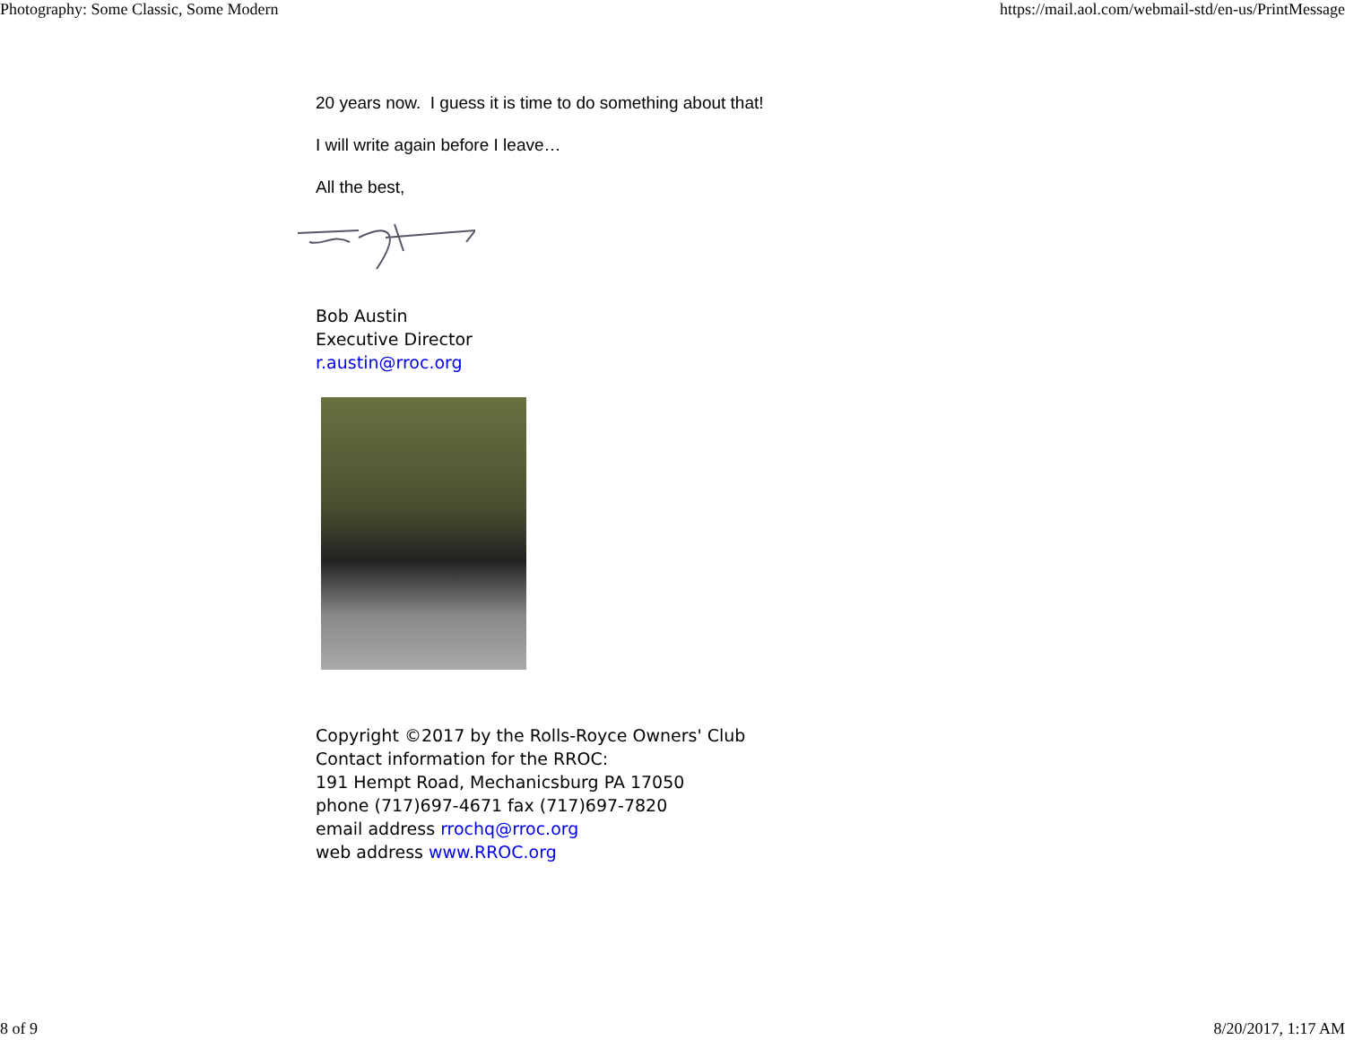Photography: Some Classic, Some Modern https://mail.aol.com/webmail-std/en-us/PrintMessage
20 years now. I guess it is time to do something about that!
I will write again before I leave…
All the best,
Bob Austin
Executive Director
r.austin@rroc.org
Copyright ©2017 by the Rolls-Royce Owners' Club
Contact information for the RROC:
191 Hempt Road, Mechanicsburg PA 17050
phone (717)697-4671 fax (717)697-7820
email address rrochq@rroc.org
web address www.RROC.org
8 of 9 8/20/2017, 1:17 AM